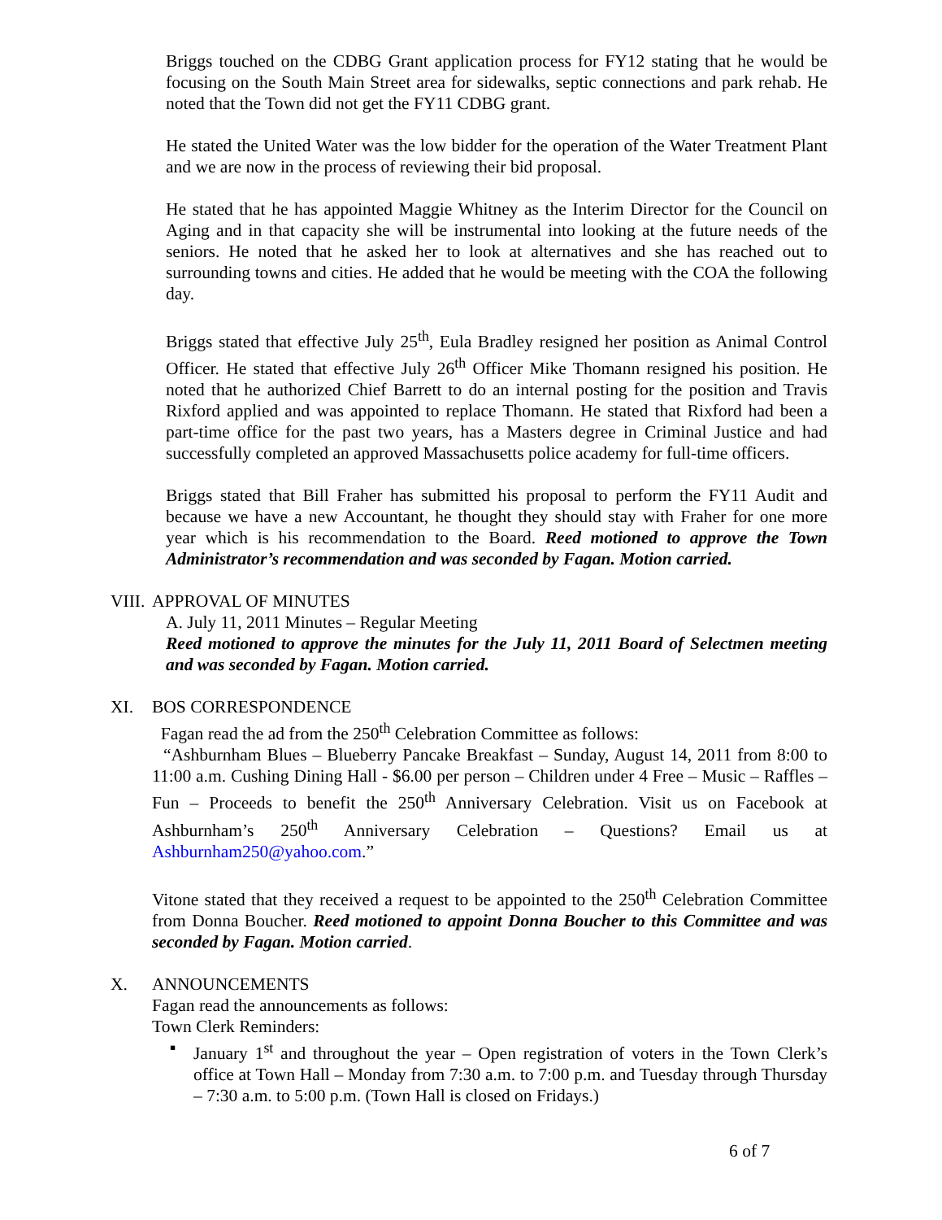Briggs touched on the CDBG Grant application process for FY12 stating that he would be focusing on the South Main Street area for sidewalks, septic connections and park rehab. He noted that the Town did not get the FY11 CDBG grant.
He stated the United Water was the low bidder for the operation of the Water Treatment Plant and we are now in the process of reviewing their bid proposal.
He stated that he has appointed Maggie Whitney as the Interim Director for the Council on Aging and in that capacity she will be instrumental into looking at the future needs of the seniors. He noted that he asked her to look at alternatives and she has reached out to surrounding towns and cities. He added that he would be meeting with the COA the following day.
Briggs stated that effective July 25<sup>th</sup>, Eula Bradley resigned her position as Animal Control Officer. He stated that effective July 26<sup>th</sup> Officer Mike Thomann resigned his position. He noted that he authorized Chief Barrett to do an internal posting for the position and Travis Rixford applied and was appointed to replace Thomann. He stated that Rixford had been a part-time office for the past two years, has a Masters degree in Criminal Justice and had successfully completed an approved Massachusetts police academy for full-time officers.
Briggs stated that Bill Fraher has submitted his proposal to perform the FY11 Audit and because we have a new Accountant, he thought they should stay with Fraher for one more year which is his recommendation to the Board. Reed motioned to approve the Town Administrator’s recommendation and was seconded by Fagan. Motion carried.
VIII. APPROVAL OF MINUTES
A. July 11, 2011 Minutes – Regular Meeting
Reed motioned to approve the minutes for the July 11, 2011 Board of Selectmen meeting and was seconded by Fagan. Motion carried.
XI. BOS CORRESPONDENCE
Fagan read the ad from the 250<sup>th</sup> Celebration Committee as follows:
“Ashburnham Blues – Blueberry Pancake Breakfast – Sunday, August 14, 2011 from 8:00 to 11:00 a.m. Cushing Dining Hall - $6.00 per person – Children under 4 Free – Music – Raffles – Fun – Proceeds to benefit the 250<sup>th</sup> Anniversary Celebration. Visit us on Facebook at Ashburnham’s 250<sup>th</sup> Anniversary Celebration – Questions? Email us at Ashburnham250@yahoo.com.”
Vitone stated that they received a request to be appointed to the 250<sup>th</sup> Celebration Committee from Donna Boucher. Reed motioned to appoint Donna Boucher to this Committee and was seconded by Fagan. Motion carried.
X. ANNOUNCEMENTS
Fagan read the announcements as follows:
Town Clerk Reminders:
▪ January 1<sup>st</sup> and throughout the year – Open registration of voters in the Town Clerk’s office at Town Hall – Monday from 7:30 a.m. to 7:00 p.m. and Tuesday through Thursday – 7:30 a.m. to 5:00 p.m. (Town Hall is closed on Fridays.)
6 of 7